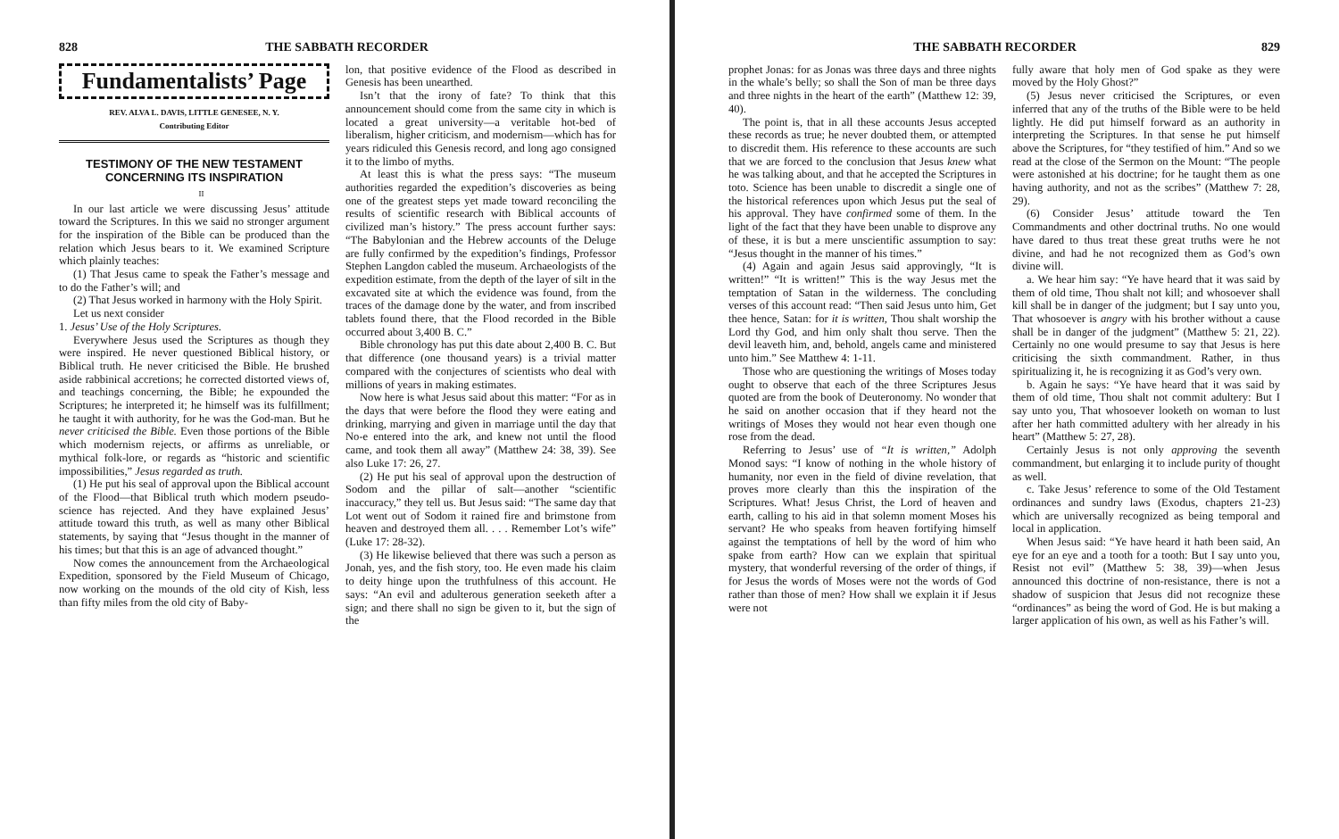828 THE SABBATH RECORDER
Fundamentalists’ Page
REV. ALVA L. DAVIS, LITTLE GENESEE, N. Y.
Contributing Editor
TESTIMONY OF THE NEW TESTAMENT CONCERNING ITS INSPIRATION
II
In our last article we were discussing Jesus’ attitude toward the Scriptures. In this we said no stronger argument for the inspiration of the Bible can be produced than the relation which Jesus bears to it. We examined Scripture which plainly teaches:
(1) That Jesus came to speak the Father’s message and to do the Father’s will; and
(2) That Jesus worked in harmony with the Holy Spirit.
Let us next consider
1. Jesus’ Use of the Holy Scriptures.
Everywhere Jesus used the Scriptures as though they were inspired. He never questioned Biblical history, or Biblical truth. He never criticised the Bible. He brushed aside rabbinical accretions; he corrected distorted views of, and teachings concerning, the Bible; he expounded the Scriptures; he interpreted it; he himself was its fulfillment; he taught it with authority, for he was the God-man. But he never criticised the Bible. Even those portions of the Bible which modernism rejects, or affirms as unreliable, or mythical folk-lore, or regards as “historic and scientific impossibilities,” Jesus regarded as truth.
(1) He put his seal of approval upon the Biblical account of the Flood—that Biblical truth which modern pseudo-science has rejected. And they have explained Jesus’ attitude toward this truth, as well as many other Biblical statements, by saying that “Jesus thought in the manner of his times; but that this is an age of advanced thought.”
Now comes the announcement from the Archaeological Expedition, sponsored by the Field Museum of Chicago, now working on the mounds of the old city of Kish, less than fifty miles from the old city of Baby-
lon, that positive evidence of the Flood as described in Genesis has been unearthed.
Isn’t that the irony of fate? To think that this announcement should come from the same city in which is located a great university—a veritable hot-bed of liberalism, higher criticism, and modernism—which has for years ridiculed this Genesis record, and long ago consigned it to the limbo of myths.
At least this is what the press says: “The museum authorities regarded the expedition’s discoveries as being one of the greatest steps yet made toward reconciling the results of scientific research with Biblical accounts of civilized man’s history.” The press account further says: “The Babylonian and the Hebrew accounts of the Deluge are fully confirmed by the expedition’s findings, Professor Stephen Langdon cabled the museum. Archaeologists of the expedition estimate, from the depth of the layer of silt in the excavated site at which the evidence was found, from the traces of the damage done by the water, and from inscribed tablets found there, that the Flood recorded in the Bible occurred about 3,400 B. C.”
Bible chronology has put this date about 2,400 B. C. But that difference (one thousand years) is a trivial matter compared with the conjectures of scientists who deal with millions of years in making estimates.
Now here is what Jesus said about this matter: “For as in the days that were before the flood they were eating and drinking, marrying and given in marriage until the day that No-e entered into the ark, and knew not until the flood came, and took them all away” (Matthew 24: 38, 39). See also Luke 17: 26, 27.
(2) He put his seal of approval upon the destruction of Sodom and the pillar of salt—another “scientific inaccuracy,” they tell us. But Jesus said: “The same day that Lot went out of Sodom it rained fire and brimstone from heaven and destroyed them all. . . . Remember Lot’s wife” (Luke 17: 28-32).
(3) He likewise believed that there was such a person as Jonah, yes, and the fish story, too. He even made his claim to deity hinge upon the truthfulness of this account. He says: “An evil and adulterous generation seeketh after a sign; and there shall no sign be given to it, but the sign of the
THE SABBATH RECORDER 829
prophet Jonas: for as Jonas was three days and three nights in the whale’s belly; so shall the Son of man be three days and three nights in the heart of the earth” (Matthew 12: 39, 40).
The point is, that in all these accounts Jesus accepted these records as true; he never doubted them, or attempted to discredit them. His reference to these accounts are such that we are forced to the conclusion that Jesus knew what he was talking about, and that he accepted the Scriptures in toto. Science has been unable to discredit a single one of the historical references upon which Jesus put the seal of his approval. They have confirmed some of them. In the light of the fact that they have been unable to disprove any of these, it is but a mere unscientific assumption to say: “Jesus thought in the manner of his times.”
(4) Again and again Jesus said approvingly, “It is written!” “It is written!” This is the way Jesus met the temptation of Satan in the wilderness. The concluding verses of this account read: “Then said Jesus unto him, Get thee hence, Satan: for it is written, Thou shalt worship the Lord thy God, and him only shalt thou serve. Then the devil leaveth him, and, behold, angels came and ministered unto him.” See Matthew 4: 1-11.
Those who are questioning the writings of Moses today ought to observe that each of the three Scriptures Jesus quoted are from the book of Deuteronomy. No wonder that he said on another occasion that if they heard not the writings of Moses they would not hear even though one rose from the dead.
Referring to Jesus’ use of “It is written,” Adolph Monod says: “I know of nothing in the whole history of humanity, nor even in the field of divine revelation, that proves more clearly than this the inspiration of the Scriptures. What! Jesus Christ, the Lord of heaven and earth, calling to his aid in that solemn moment Moses his servant? He who speaks from heaven fortifying himself against the temptations of hell by the word of him who spake from earth? How can we explain that spiritual mystery, that wonderful reversing of the order of things, if for Jesus the words of Moses were not the words of God rather than those of men? How shall we explain it if Jesus were not
fully aware that holy men of God spake as they were moved by the Holy Ghost?”
(5) Jesus never criticised the Scriptures, or even inferred that any of the truths of the Bible were to be held lightly. He did put himself forward as an authority in interpreting the Scriptures. In that sense he put himself above the Scriptures, for “they testified of him.” And so we read at the close of the Sermon on the Mount: “The people were astonished at his doctrine; for he taught them as one having authority, and not as the scribes” (Matthew 7: 28, 29).
(6) Consider Jesus’ attitude toward the Ten Commandments and other doctrinal truths. No one would have dared to thus treat these great truths were he not divine, and had he not recognized them as God’s own divine will.
a. We hear him say: “Ye have heard that it was said by them of old time, Thou shalt not kill; and whosoever shall kill shall be in danger of the judgment; but I say unto you, That whosoever is angry with his brother without a cause shall be in danger of the judgment” (Matthew 5: 21, 22). Certainly no one would presume to say that Jesus is here criticising the sixth commandment. Rather, in thus spiritualizing it, he is recognizing it as God’s very own.
b. Again he says: “Ye have heard that it was said by them of old time, Thou shalt not commit adultery: But I say unto you, That whosoever looketh on woman to lust after her hath committed adultery with her already in his heart” (Matthew 5: 27, 28).
Certainly Jesus is not only approving the seventh commandment, but enlarging it to include purity of thought as well.
c. Take Jesus’ reference to some of the Old Testament ordinances and sundry laws (Exodus, chapters 21-23) which are universally recognized as being temporal and local in application.
When Jesus said: “Ye have heard it hath been said, An eye for an eye and a tooth for a tooth: But I say unto you, Resist not evil” (Matthew 5: 38, 39)—when Jesus announced this doctrine of non-resistance, there is not a shadow of suspicion that Jesus did not recognize these “ordinances” as being the word of God. He is but making a larger application of his own, as well as his Father’s will.